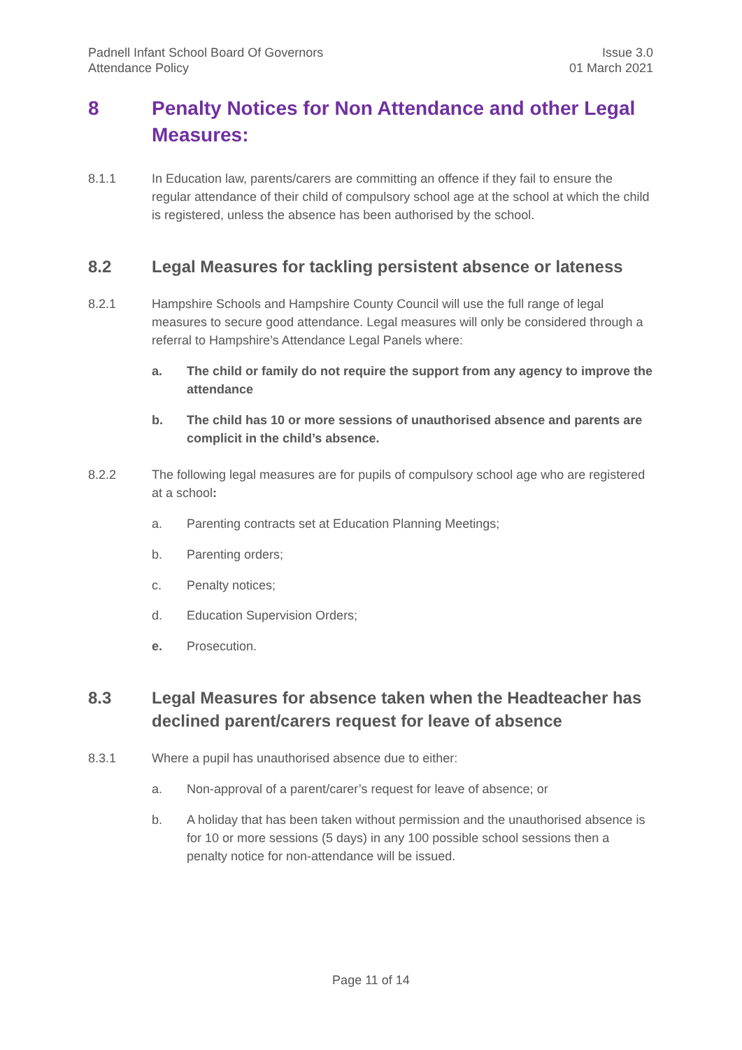Padnell Infant School Board Of Governors
Attendance Policy
Issue 3.0
01 March 2021
8 Penalty Notices for Non Attendance and other Legal Measures:
8.1.1 In Education law, parents/carers are committing an offence if they fail to ensure the regular attendance of their child of compulsory school age at the school at which the child is registered, unless the absence has been authorised by the school.
8.2 Legal Measures for tackling persistent absence or lateness
8.2.1 Hampshire Schools and Hampshire County Council will use the full range of legal measures to secure good attendance. Legal measures will only be considered through a referral to Hampshire’s Attendance Legal Panels where:
a. The child or family do not require the support from any agency to improve the attendance
b. The child has 10 or more sessions of unauthorised absence and parents are complicit in the child’s absence.
8.2.2 The following legal measures are for pupils of compulsory school age who are registered at a school:
a. Parenting contracts set at Education Planning Meetings;
b. Parenting orders;
c. Penalty notices;
d. Education Supervision Orders;
e. Prosecution.
8.3 Legal Measures for absence taken when the Headteacher has declined parent/carers request for leave of absence
8.3.1 Where a pupil has unauthorised absence due to either:
a. Non-approval of a parent/carer’s request for leave of absence; or
b. A holiday that has been taken without permission and the unauthorised absence is for 10 or more sessions (5 days) in any 100 possible school sessions then a penalty notice for non-attendance will be issued.
Page 11 of 14